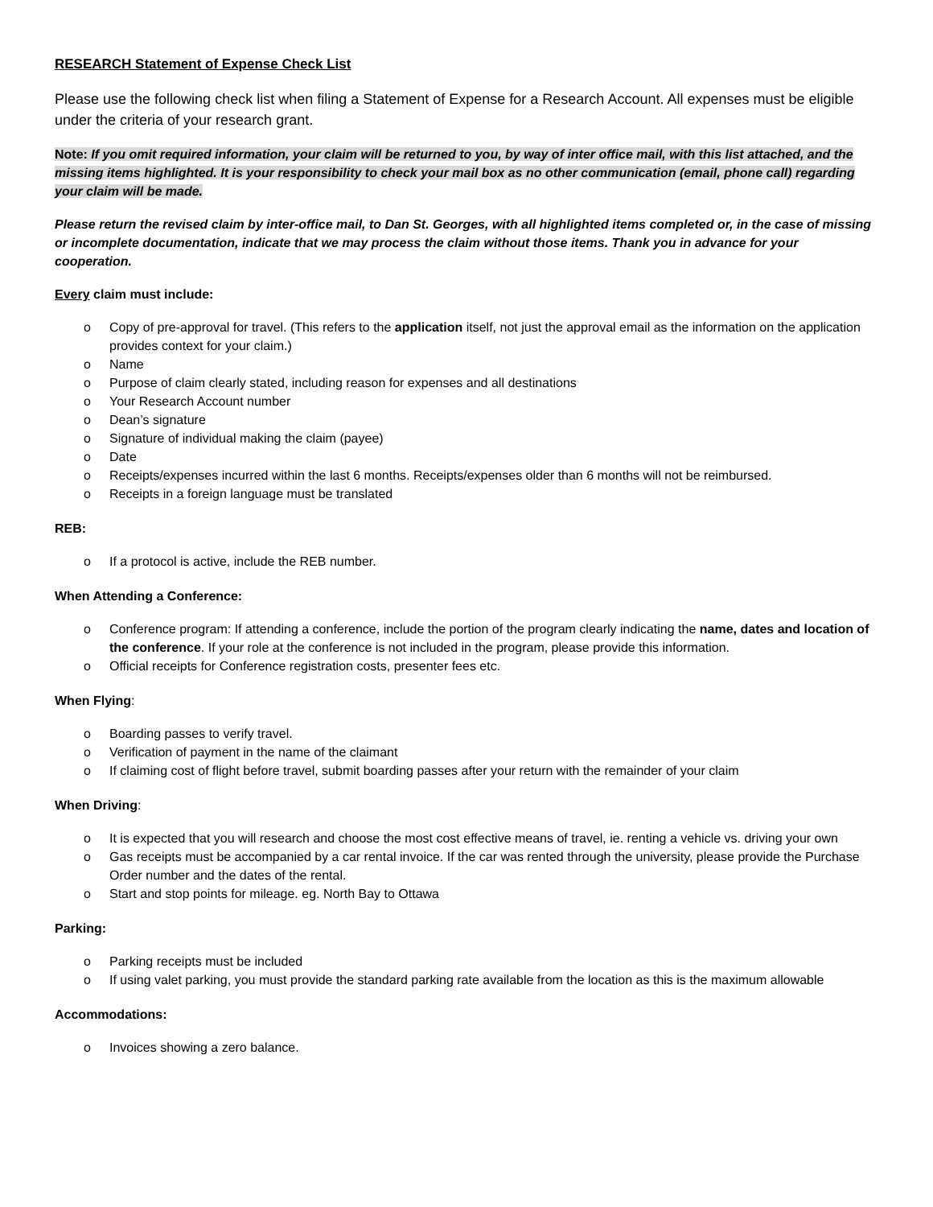RESEARCH Statement of Expense Check List
Please use the following check list when filing a Statement of Expense for a Research Account. All expenses must be eligible under the criteria of your research grant.
Note: If you omit required information, your claim will be returned to you, by way of inter office mail, with this list attached, and the missing items highlighted. It is your responsibility to check your mail box as no other communication (email, phone call) regarding your claim will be made.
Please return the revised claim by inter-office mail, to Dan St. Georges, with all highlighted items completed or, in the case of missing or incomplete documentation, indicate that we may process the claim without those items. Thank you in advance for your cooperation.
Every claim must include:
o Copy of pre-approval for travel. (This refers to the application itself, not just the approval email as the information on the application provides context for your claim.)
o Name
o Purpose of claim clearly stated, including reason for expenses and all destinations
o Your Research Account number
o Dean’s signature
o Signature of individual making the claim (payee)
o Date
o Receipts/expenses incurred within the last 6 months. Receipts/expenses older than 6 months will not be reimbursed.
o Receipts in a foreign language must be translated
REB:
o If a protocol is active, include the REB number.
When Attending a Conference:
o Conference program: If attending a conference, include the portion of the program clearly indicating the name, dates and location of the conference. If your role at the conference is not included in the program, please provide this information.
o Official receipts for Conference registration costs, presenter fees etc.
When Flying:
o Boarding passes to verify travel.
o Verification of payment in the name of the claimant
o If claiming cost of flight before travel, submit boarding passes after your return with the remainder of your claim
When Driving:
o It is expected that you will research and choose the most cost effective means of travel, ie. renting a vehicle vs. driving your own
o Gas receipts must be accompanied by a car rental invoice. If the car was rented through the university, please provide the Purchase Order number and the dates of the rental.
o Start and stop points for mileage. eg. North Bay to Ottawa
Parking:
o Parking receipts must be included
o If using valet parking, you must provide the standard parking rate available from the location as this is the maximum allowable
Accommodations:
o Invoices showing a zero balance.